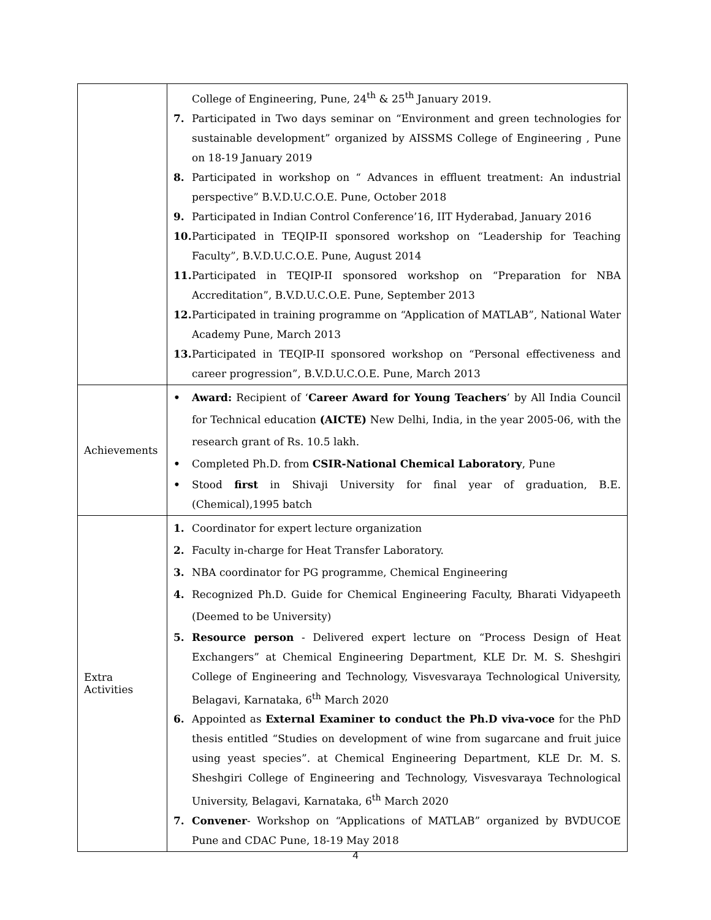| | College of Engineering, Pune, 24<sup>th</sup> & 25<sup>th</sup> January 2019. 7. Participated in Two days seminar on “Environment and green technologies for sustainable development” organized by AISSMS College of Engineering , Pune on 18-19 January 2019 8. Participated in workshop on “ Advances in effluent treatment: An industrial perspective” B.V.D.U.C.O.E. Pune, October 2018 9. Participated in Indian Control Conference’16, IIT Hyderabad, January 2016 10. Participated in TEQIP-II sponsored workshop on “Leadership for Teaching Faculty”, B.V.D.U.C.O.E. Pune, August 2014 11. Participated in TEQIP-II sponsored workshop on “Preparation for NBA Accreditation”, B.V.D.U.C.O.E. Pune, September 2013 12. Participated in training programme on “Application of MATLAB”, National Water Academy Pune, March 2013 13. Participated in TEQIP-II sponsored workshop on “Personal effectiveness and career progression”, B.V.D.U.C.O.E. Pune, March 2013 |
| Achievements | • Award: Recipient of ‘ Career Award for Young Teachers ’ by All India Council for Technical education (AICTE) New Delhi, India, in the year 2005-06, with the research grant of Rs. 10.5 lakh. • Completed Ph.D. from CSIR-National Chemical Laboratory , Pune • Stood first in Shivaji University for final year of graduation, B.E.(Chemical),1995 batch |
| Extra Activities | 1. Coordinator for expert lecture organization 2. Faculty in-charge for Heat Transfer Laboratory. 3. NBA coordinator for PG programme, Chemical Engineering 4. Recognized Ph.D. Guide for Chemical Engineering Faculty, Bharati Vidyapeeth (Deemed to be University) 5. Resource person - Delivered expert lecture on “Process Design of Heat Exchangers” at Chemical Engineering Department, KLE Dr. M. S. Sheshgiri College of Engineering and Technology, Visvesvaraya Technological University, Belagavi, Karnataka, 6<sup>th</sup> March 2020 6. Appointed as External Examiner to conduct the Ph.D viva-voce for the PhD thesis entitled “Studies on development of wine from sugarcane and fruit juice using yeast species”. at Chemical Engineering Department, KLE Dr. M. S. Sheshgiri College of Engineering and Technology, Visvesvaraya Technological University, Belagavi, Karnataka, 6<sup>th</sup> March 2020 7. Convener - Workshop on “Applications of MATLAB” organized by BVDUCOE Pune and CDAC Pune, 18-19 May 2018 |
4